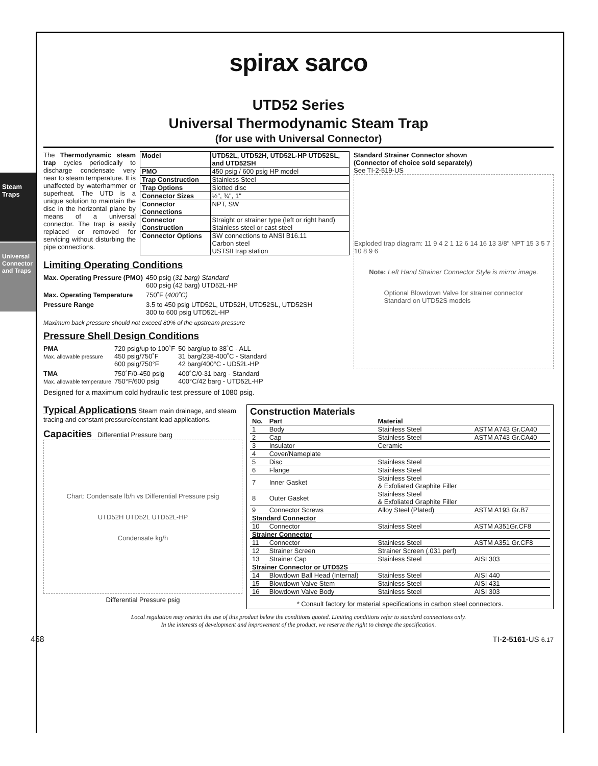Steam Traps
Universal Connector and Traps
spirax sarco
UTD52 Series
Universal Thermodynamic Steam Trap
(for use with Universal Connector)
The Thermodynamic steam trap cycles periodically to discharge condensate very near to steam temperature. It is unaffected by waterhammer or superheat. The UTD is a unique solution to maintain the disc in the horizontal plane by means of a universal connector. The trap is easily replaced or removed for servicing without disturbing the pipe connections.
| Model | UTD52L, UTD52H, UTD52L-HP UTD52SL, and UTD52SH |
| PMO | 450 psig / 600 psig HP model |
| Trap Construction | Stainless Steel |
| Trap Options | Slotted disc |
| Connector Sizes | ½", ¾", 1" |
| Connector Connections | NPT, SW |
| Connector Construction | Straight or strainer type (left or right hand) Stainless steel or cast steel |
| Connector Options | SW connections to ANSI B16.11 Carbon steel USTSII trap station |
Limiting Operating Conditions
| Max. Operating Pressure (PMO) | 450 psig ( 31 barg) Standard 600 psig (42 barg) UTD52L-HP |
| Max. Operating Temperature | 750˚F ( 400˚C) |
| Pressure Range | 3.5 to 450 psig UTD52L, UTD52H, UTD52SL, UTD52SH 300 to 600 psig UTD52L-HP |
Maximum back pressure should not exceed 80% of the upstream pressure
Pressure Shell Design Conditions
| PMA Max. allowable pressure | 720 psig/up to 100˚F 450 psig/750˚F 600 psig/750°F | 50 barg/up to 38˚C - ALL 31 barg/238-400˚C - Standard 42 barg/400°C - UD52L-HP |
| TMA Max. allowable temperature | 750˚F/0-450 psig 750°F/600 psig | 400˚C/0-31 barg - Standard 400°C/42 barg - UTD52L-HP |
Designed for a maximum cold hydraulic test pressure of 1080 psig.
Standard Strainer Connector shown
(Connector of choice sold separately)
See TI-2-519-US
Exploded trap diagram: 11 9 4 2 1 12 6 14 16 13 3/8" NPT 15 3 5 7 10 8 9 6
Note: Left Hand Strainer Connector Style is mirror image.
Optional Blowdown Valve for strainer connector
Standard on UTD52S models
Typical Applications Steam main drainage, and steam tracing and constant pressure/constant load applications.
Capacities Differential Pressure barg
Chart: Condensate lb/h vs Differential Pressure psig
UTD52H UTD52L UTD52L-HP
Condensate kg/h
Differential Pressure psig
Construction Materials
| No. | Part | Material | |
| --- | --- | --- | --- |
| 1 | Body | Stainless Steel | ASTM A743 Gr.CA40 |
| 2 | Cap | Stainless Steel | ASTM A743 Gr.CA40 |
| 3 | Insulator | Ceramic | |
| 4 | Cover/Nameplate | | |
| 5 | Disc | Stainless Steel | |
| 6 | Flange | Stainless Steel | |
| 7 | Inner Gasket | Stainless Steel & Exfoliated Graphite Filler | |
| 8 | Outer Gasket | Stainless Steel & Exfoliated Graphite Filler | |
| 9 | Connector Screws | Alloy Steel (Plated) | ASTM A193 Gr.B7 |
| Standard Connector | | | |
| 10 | Connector | Stainless Steel | ASTM A351Gr.CF8 |
| Strainer Connector | | | |
| 11 | Connector | Stainless Steel | ASTM A351 Gr.CF8 |
| 12 | Strainer Screen | Strainer Screen (.031 perf) | |
| 13 | Strainer Cap | Stainless Steel | AISI 303 |
| Strainer Connector or UTD52S | | | |
| 14 | Blowdown Ball Head (Internal) | Stainless Steel | AISI 440 |
| 15 | Blowdown Valve Stem | Stainless Steel | AISI 431 |
| 16 | Blowdown Valve Body | Stainless Steel | AISI 303 |
* Consult factory for material specifications in carbon steel connectors.
Local regulation may restrict the use of this product below the conditions quoted. Limiting conditions refer to standard connections only.
In the interests of development and improvement of the product, we reserve the right to change the specification.
458 TI-2-5161-US 6.17